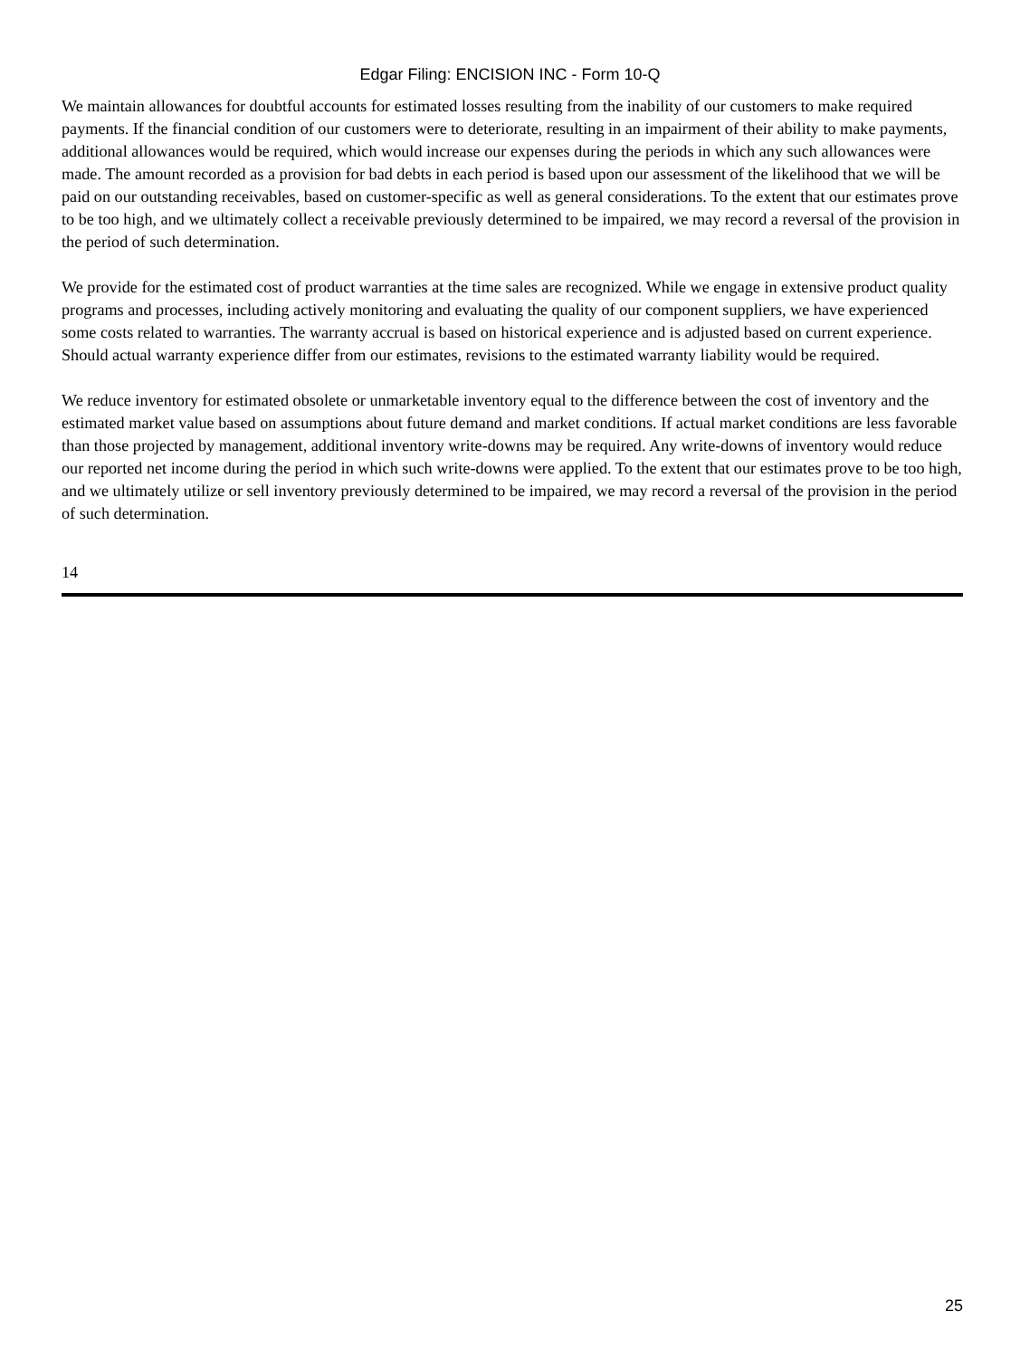Edgar Filing: ENCISION INC - Form 10-Q
We maintain allowances for doubtful accounts for estimated losses resulting from the inability of our customers to make required payments. If the financial condition of our customers were to deteriorate, resulting in an impairment of their ability to make payments, additional allowances would be required, which would increase our expenses during the periods in which any such allowances were made. The amount recorded as a provision for bad debts in each period is based upon our assessment of the likelihood that we will be paid on our outstanding receivables, based on customer-specific as well as general considerations. To the extent that our estimates prove to be too high, and we ultimately collect a receivable previously determined to be impaired, we may record a reversal of the provision in the period of such determination.
We provide for the estimated cost of product warranties at the time sales are recognized. While we engage in extensive product quality programs and processes, including actively monitoring and evaluating the quality of our component suppliers, we have experienced some costs related to warranties. The warranty accrual is based on historical experience and is adjusted based on current experience. Should actual warranty experience differ from our estimates, revisions to the estimated warranty liability would be required.
We reduce inventory for estimated obsolete or unmarketable inventory equal to the difference between the cost of inventory and the estimated market value based on assumptions about future demand and market conditions. If actual market conditions are less favorable than those projected by management, additional inventory write-downs may be required. Any write-downs of inventory would reduce our reported net income during the period in which such write-downs were applied. To the extent that our estimates prove to be too high, and we ultimately utilize or sell inventory previously determined to be impaired, we may record a reversal of the provision in the period of such determination.
14
25